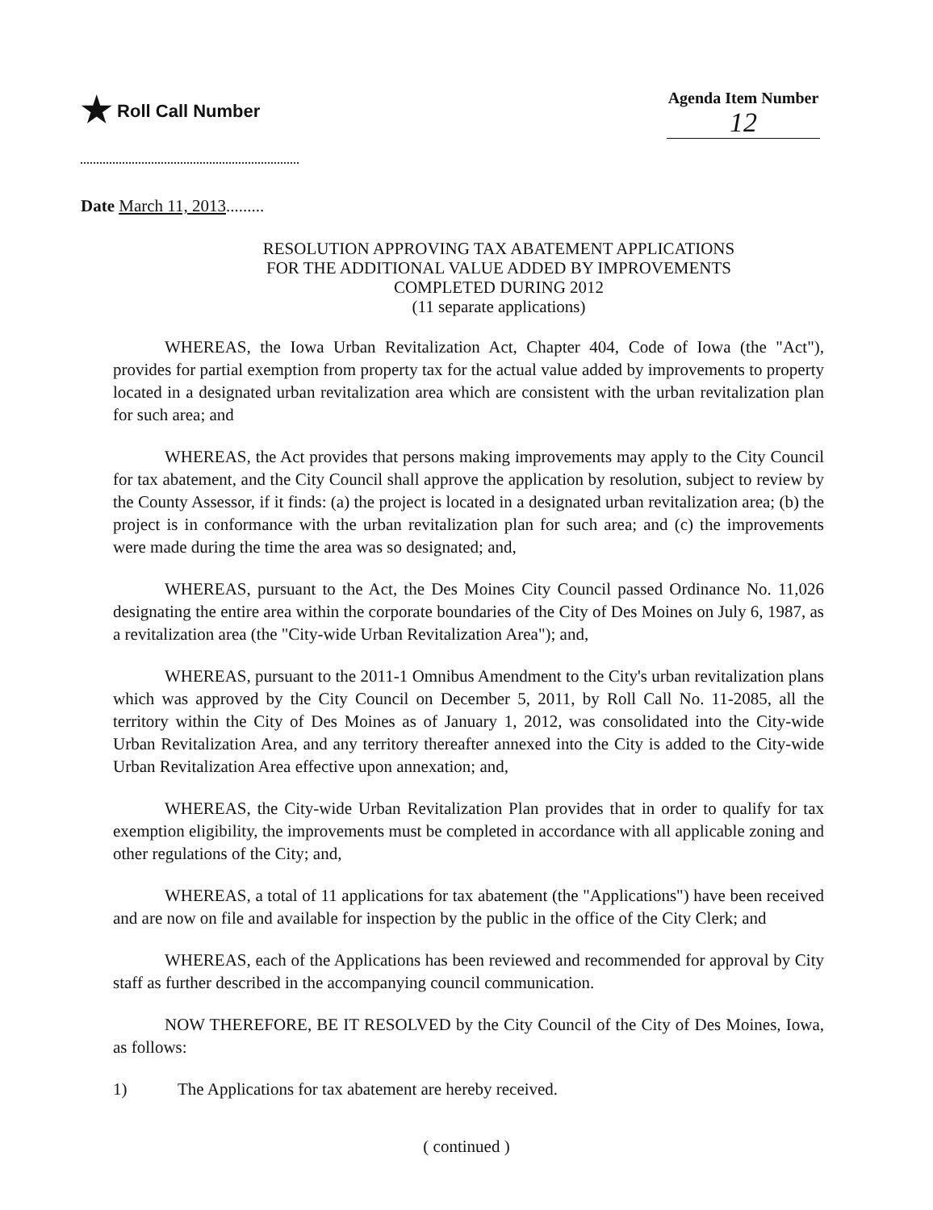★ Roll Call Number Agenda Item Number
12
Date March 11, 2013.........
RESOLUTION APPROVING TAX ABATEMENT APPLICATIONS
FOR THE ADDITIONAL VALUE ADDED BY IMPROVEMENTS
COMPLETED DURING 2012
(11 separate applications)
WHEREAS, the Iowa Urban Revitalization Act, Chapter 404, Code of Iowa (the "Act"), provides for partial exemption from property tax for the actual value added by improvements to property located in a designated urban revitalization area which are consistent with the urban revitalization plan for such area; and
WHEREAS, the Act provides that persons making improvements may apply to the City Council for tax abatement, and the City Council shall approve the application by resolution, subject to review by the County Assessor, if it finds: (a) the project is located in a designated urban revitalization area; (b) the project is in conformance with the urban revitalization plan for such area; and (c) the improvements were made during the time the area was so designated; and,
WHEREAS, pursuant to the Act, the Des Moines City Council passed Ordinance No. 11,026 designating the entire area within the corporate boundaries of the City of Des Moines on July 6, 1987, as a revitalization area (the "City-wide Urban Revitalization Area"); and,
WHEREAS, pursuant to the 2011-1 Omnibus Amendment to the City's urban revitalization plans which was approved by the City Council on December 5, 2011, by Roll Call No. 11-2085, all the territory within the City of Des Moines as of January 1, 2012, was consolidated into the City-wide Urban Revitalization Area, and any territory thereafter annexed into the City is added to the City-wide Urban Revitalization Area effective upon annexation; and,
WHEREAS, the City-wide Urban Revitalization Plan provides that in order to qualify for tax exemption eligibility, the improvements must be completed in accordance with all applicable zoning and other regulations of the City; and,
WHEREAS, a total of 11 applications for tax abatement (the "Applications") have been received and are now on file and available for inspection by the public in the office of the City Clerk; and
WHEREAS, each of the Applications has been reviewed and recommended for approval by City staff as further described in the accompanying council communication.
NOW THEREFORE, BE IT RESOLVED by the City Council of the City of Des Moines, Iowa, as follows:
1) The Applications for tax abatement are hereby received.
( continued )